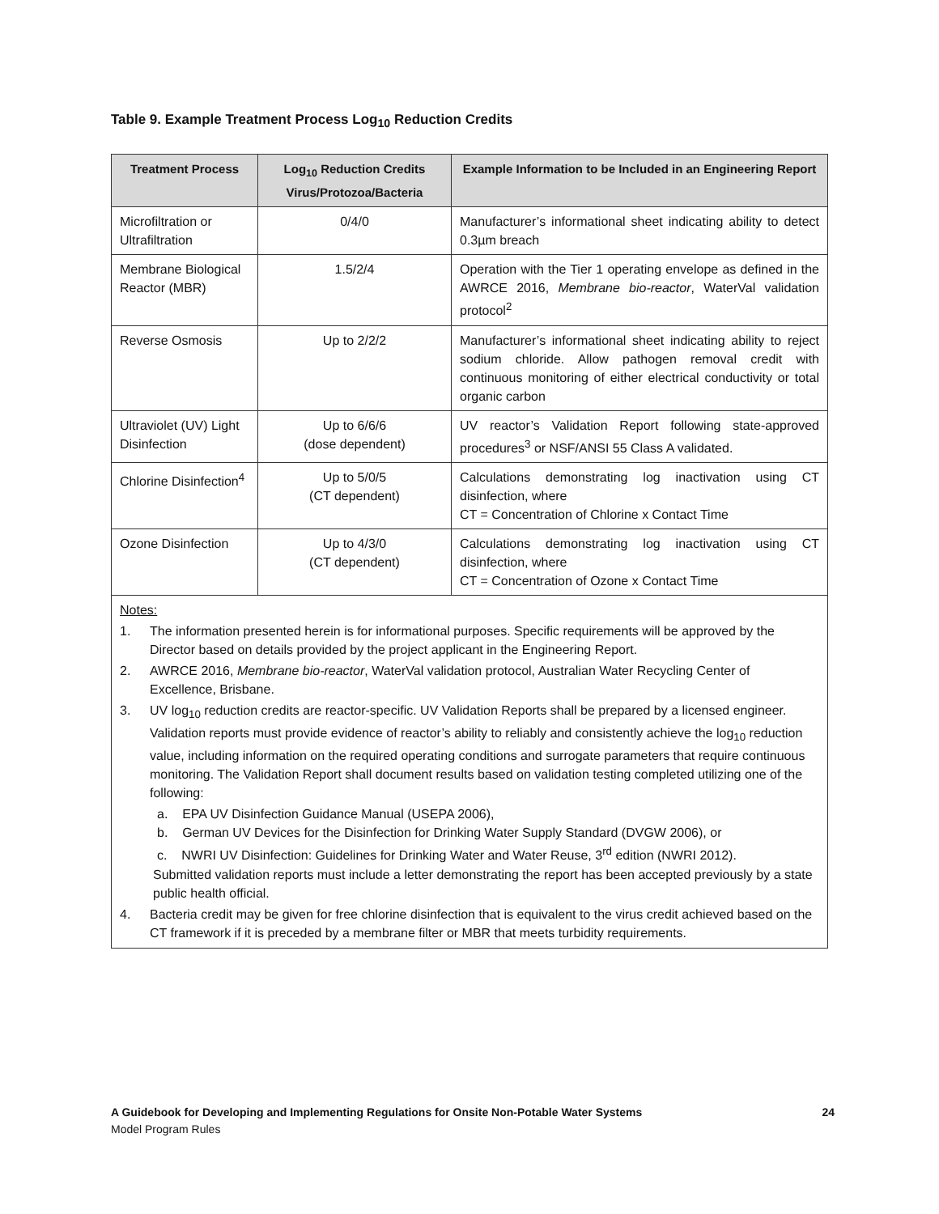Table 9. Example Treatment Process Log<sub>10</sub> Reduction Credits
| Treatment Process | Log<sub>10</sub> Reduction Credits Virus/Protozoa/Bacteria | Example Information to be Included in an Engineering Report |
| --- | --- | --- |
| Microfiltration or Ultrafiltration | 0/4/0 | Manufacturer’s informational sheet indicating ability to detect 0.3µm breach |
| Membrane Biological Reactor (MBR) | 1.5/2/4 | Operation with the Tier 1 operating envelope as defined in the AWRCE 2016, Membrane bio-reactor , WaterVal validation protocol<sup>2</sup> |
| Reverse Osmosis | Up to 2/2/2 | Manufacturer’s informational sheet indicating ability to reject sodium chloride. Allow pathogen removal credit with continuous monitoring of either electrical conductivity or total organic carbon |
| Ultraviolet (UV) Light Disinfection | Up to 6/6/6 (dose dependent) | UV reactor’s Validation Report following state-approved procedures<sup>3</sup> or NSF/ANSI 55 Class A validated. |
| Chlorine Disinfection<sup>4</sup> | Up to 5/0/5 (CT dependent) | Calculations demonstrating log inactivation using CT disinfection, where CT = Concentration of Chlorine x Contact Time |
| Ozone Disinfection | Up to 4/3/0 (CT dependent) | Calculations demonstrating log inactivation using CT disinfection, where CT = Concentration of Ozone x Contact Time |
Notes:
1. The information presented herein is for informational purposes. Specific requirements will be approved by the Director based on details provided by the project applicant in the Engineering Report.
2. AWRCE 2016, Membrane bio-reactor, WaterVal validation protocol, Australian Water Recycling Center of Excellence, Brisbane.
3. UV log<sub>10</sub> reduction credits are reactor-specific. UV Validation Reports shall be prepared by a licensed engineer. Validation reports must provide evidence of reactor’s ability to reliably and consistently achieve the log<sub>10</sub> reduction value, including information on the required operating conditions and surrogate parameters that require continuous monitoring. The Validation Report shall document results based on validation testing completed utilizing one of the following:
a. EPA UV Disinfection Guidance Manual (USEPA 2006),
b. German UV Devices for the Disinfection for Drinking Water Supply Standard (DVGW 2006), or
c. NWRI UV Disinfection: Guidelines for Drinking Water and Water Reuse, 3<sup>rd</sup> edition (NWRI 2012).
Submitted validation reports must include a letter demonstrating the report has been accepted previously by a state public health official.
4. Bacteria credit may be given for free chlorine disinfection that is equivalent to the virus credit achieved based on the CT framework if it is preceded by a membrane filter or MBR that meets turbidity requirements.
A Guidebook for Developing and Implementing Regulations for Onsite Non-Potable Water Systems
Model Program Rules
24